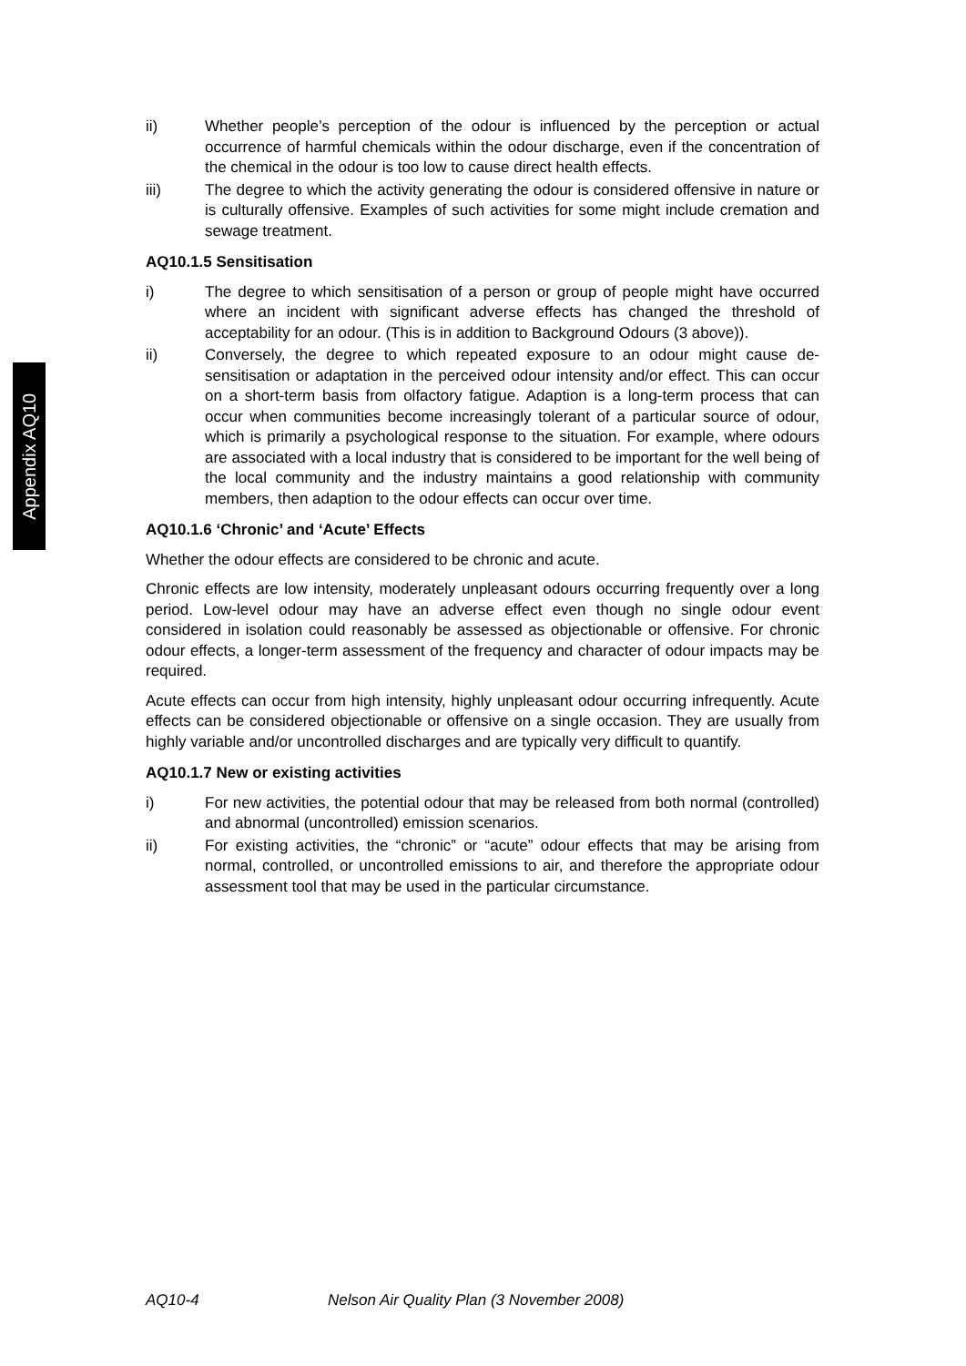Appendix AQ10
ii) Whether people’s perception of the odour is influenced by the perception or actual occurrence of harmful chemicals within the odour discharge, even if the concentration of the chemical in the odour is too low to cause direct health effects.
iii) The degree to which the activity generating the odour is considered offensive in nature or is culturally offensive. Examples of such activities for some might include cremation and sewage treatment.
AQ10.1.5 Sensitisation
i) The degree to which sensitisation of a person or group of people might have occurred where an incident with significant adverse effects has changed the threshold of acceptability for an odour. (This is in addition to Background Odours (3 above)).
ii) Conversely, the degree to which repeated exposure to an odour might cause de-sensitisation or adaptation in the perceived odour intensity and/or effect. This can occur on a short-term basis from olfactory fatigue. Adaption is a long-term process that can occur when communities become increasingly tolerant of a particular source of odour, which is primarily a psychological response to the situation. For example, where odours are associated with a local industry that is considered to be important for the well being of the local community and the industry maintains a good relationship with community members, then adaption to the odour effects can occur over time.
AQ10.1.6 ‘Chronic’ and ‘Acute’ Effects
Whether the odour effects are considered to be chronic and acute.
Chronic effects are low intensity, moderately unpleasant odours occurring frequently over a long period. Low-level odour may have an adverse effect even though no single odour event considered in isolation could reasonably be assessed as objectionable or offensive. For chronic odour effects, a longer-term assessment of the frequency and character of odour impacts may be required.
Acute effects can occur from high intensity, highly unpleasant odour occurring infrequently. Acute effects can be considered objectionable or offensive on a single occasion. They are usually from highly variable and/or uncontrolled discharges and are typically very difficult to quantify.
AQ10.1.7 New or existing activities
i) For new activities, the potential odour that may be released from both normal (controlled) and abnormal (uncontrolled) emission scenarios.
ii) For existing activities, the “chronic” or “acute” odour effects that may be arising from normal, controlled, or uncontrolled emissions to air, and therefore the appropriate odour assessment tool that may be used in the particular circumstance.
AQ10-4 Nelson Air Quality Plan (3 November 2008)